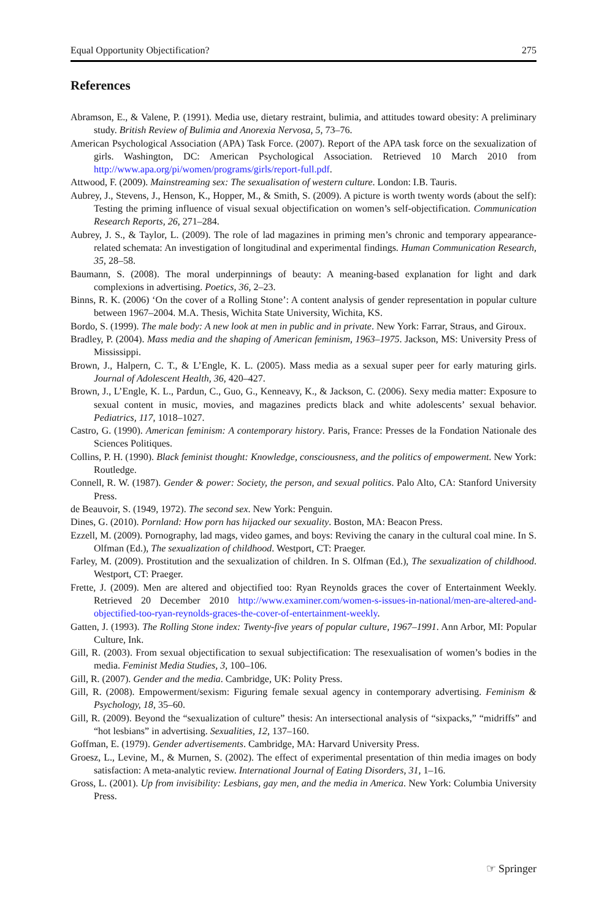Equal Opportunity Objectification? 275
References
Abramson, E., & Valene, P. (1991). Media use, dietary restraint, bulimia, and attitudes toward obesity: A preliminary study. British Review of Bulimia and Anorexia Nervosa, 5, 73–76.
American Psychological Association (APA) Task Force. (2007). Report of the APA task force on the sexualization of girls. Washington, DC: American Psychological Association. Retrieved 10 March 2010 from http://www.apa.org/pi/women/programs/girls/report-full.pdf.
Attwood, F. (2009). Mainstreaming sex: The sexualisation of western culture. London: I.B. Tauris.
Aubrey, J., Stevens, J., Henson, K., Hopper, M., & Smith, S. (2009). A picture is worth twenty words (about the self): Testing the priming influence of visual sexual objectification on women’s self-objectification. Communication Research Reports, 26, 271–284.
Aubrey, J. S., & Taylor, L. (2009). The role of lad magazines in priming men’s chronic and temporary appearance-related schemata: An investigation of longitudinal and experimental findings. Human Communication Research, 35, 28–58.
Baumann, S. (2008). The moral underpinnings of beauty: A meaning-based explanation for light and dark complexions in advertising. Poetics, 36, 2–23.
Binns, R. K. (2006) ‘On the cover of a Rolling Stone’: A content analysis of gender representation in popular culture between 1967–2004. M.A. Thesis, Wichita State University, Wichita, KS.
Bordo, S. (1999). The male body: A new look at men in public and in private. New York: Farrar, Straus, and Giroux.
Bradley, P. (2004). Mass media and the shaping of American feminism, 1963–1975. Jackson, MS: University Press of Mississippi.
Brown, J., Halpern, C. T., & L’Engle, K. L. (2005). Mass media as a sexual super peer for early maturing girls. Journal of Adolescent Health, 36, 420–427.
Brown, J., L’Engle, K. L., Pardun, C., Guo, G., Kenneavy, K., & Jackson, C. (2006). Sexy media matter: Exposure to sexual content in music, movies, and magazines predicts black and white adolescents’ sexual behavior. Pediatrics, 117, 1018–1027.
Castro, G. (1990). American feminism: A contemporary history. Paris, France: Presses de la Fondation Nationale des Sciences Politiques.
Collins, P. H. (1990). Black feminist thought: Knowledge, consciousness, and the politics of empowerment. New York: Routledge.
Connell, R. W. (1987). Gender & power: Society, the person, and sexual politics. Palo Alto, CA: Stanford University Press.
de Beauvoir, S. (1949, 1972). The second sex. New York: Penguin.
Dines, G. (2010). Pornland: How porn has hijacked our sexuality. Boston, MA: Beacon Press.
Ezzell, M. (2009). Pornography, lad mags, video games, and boys: Reviving the canary in the cultural coal mine. In S. Olfman (Ed.), The sexualization of childhood. Westport, CT: Praeger.
Farley, M. (2009). Prostitution and the sexualization of children. In S. Olfman (Ed.), The sexualization of childhood. Westport, CT: Praeger.
Frette, J. (2009). Men are altered and objectified too: Ryan Reynolds graces the cover of Entertainment Weekly. Retrieved 20 December 2010 http://www.examiner.com/women-s-issues-in-national/men-are-altered-and-objectified-too-ryan-reynolds-graces-the-cover-of-entertainment-weekly.
Gatten, J. (1993). The Rolling Stone index: Twenty-five years of popular culture, 1967–1991. Ann Arbor, MI: Popular Culture, Ink.
Gill, R. (2003). From sexual objectification to sexual subjectification: The resexualisation of women’s bodies in the media. Feminist Media Studies, 3, 100–106.
Gill, R. (2007). Gender and the media. Cambridge, UK: Polity Press.
Gill, R. (2008). Empowerment/sexism: Figuring female sexual agency in contemporary advertising. Feminism & Psychology, 18, 35–60.
Gill, R. (2009). Beyond the “sexualization of culture” thesis: An intersectional analysis of “sixpacks,” “midriffs” and “hot lesbians” in advertising. Sexualities, 12, 137–160.
Goffman, E. (1979). Gender advertisements. Cambridge, MA: Harvard University Press.
Groesz, L., Levine, M., & Murnen, S. (2002). The effect of experimental presentation of thin media images on body satisfaction: A meta-analytic review. International Journal of Eating Disorders, 31, 1–16.
Gross, L. (2001). Up from invisibility: Lesbians, gay men, and the media in America. New York: Columbia University Press.
☞ Springer